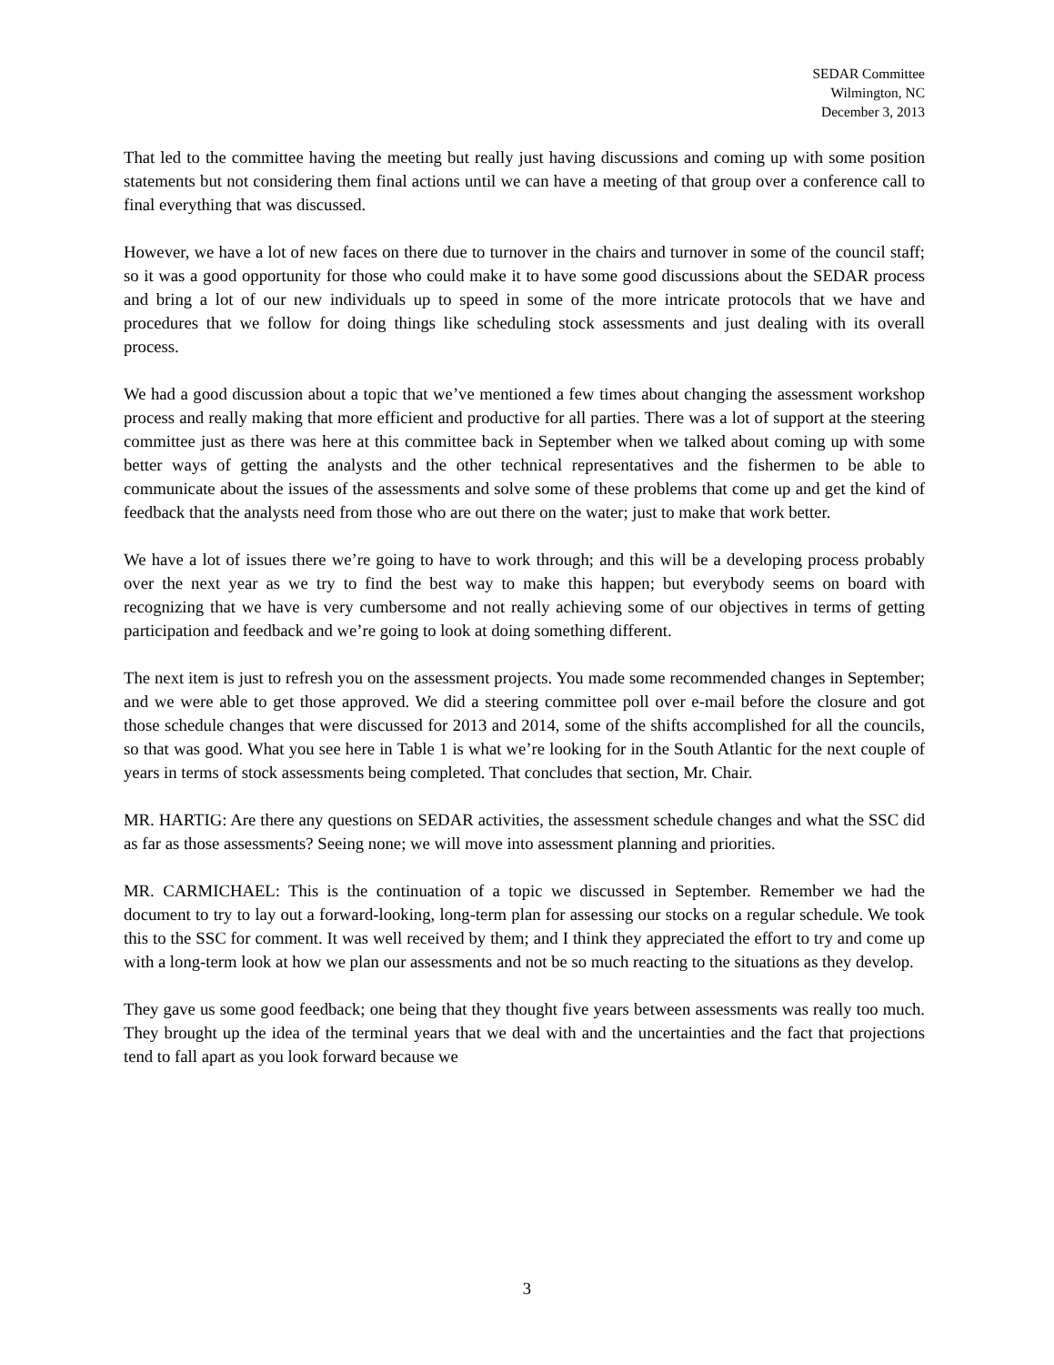SEDAR Committee
Wilmington, NC
December 3, 2013
That led to the committee having the meeting but really just having discussions and coming up with some position statements but not considering them final actions until we can have a meeting of that group over a conference call to final everything that was discussed.
However, we have a lot of new faces on there due to turnover in the chairs and turnover in some of the council staff; so it was a good opportunity for those who could make it to have some good discussions about the SEDAR process and bring a lot of our new individuals up to speed in some of the more intricate protocols that we have and procedures that we follow for doing things like scheduling stock assessments and just dealing with its overall process.
We had a good discussion about a topic that we’ve mentioned a few times about changing the assessment workshop process and really making that more efficient and productive for all parties. There was a lot of support at the steering committee just as there was here at this committee back in September when we talked about coming up with some better ways of getting the analysts and the other technical representatives and the fishermen to be able to communicate about the issues of the assessments and solve some of these problems that come up and get the kind of feedback that the analysts need from those who are out there on the water; just to make that work better.
We have a lot of issues there we’re going to have to work through; and this will be a developing process probably over the next year as we try to find the best way to make this happen; but everybody seems on board with recognizing that we have is very cumbersome and not really achieving some of our objectives in terms of getting participation and feedback and we’re going to look at doing something different.
The next item is just to refresh you on the assessment projects. You made some recommended changes in September; and we were able to get those approved. We did a steering committee poll over e-mail before the closure and got those schedule changes that were discussed for 2013 and 2014, some of the shifts accomplished for all the councils, so that was good. What you see here in Table 1 is what we’re looking for in the South Atlantic for the next couple of years in terms of stock assessments being completed. That concludes that section, Mr. Chair.
MR. HARTIG: Are there any questions on SEDAR activities, the assessment schedule changes and what the SSC did as far as those assessments? Seeing none; we will move into assessment planning and priorities.
MR. CARMICHAEL: This is the continuation of a topic we discussed in September. Remember we had the document to try to lay out a forward-looking, long-term plan for assessing our stocks on a regular schedule. We took this to the SSC for comment. It was well received by them; and I think they appreciated the effort to try and come up with a long-term look at how we plan our assessments and not be so much reacting to the situations as they develop.
They gave us some good feedback; one being that they thought five years between assessments was really too much. They brought up the idea of the terminal years that we deal with and the uncertainties and the fact that projections tend to fall apart as you look forward because we
3